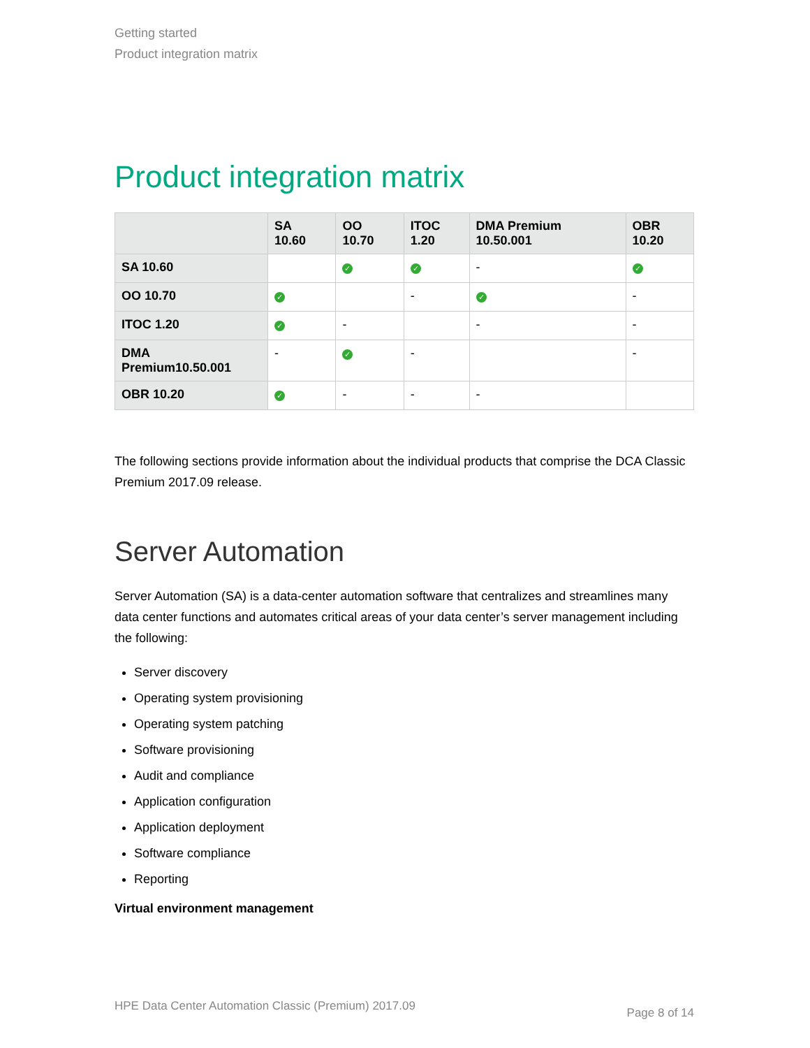Getting started
Product integration matrix
Product integration matrix
| | SA 10.60 | OO 10.70 | ITOC 1.20 | DMA Premium 10.50.001 | OBR 10.20 |
| --- | --- | --- | --- | --- | --- |
| SA 10.60 | | ✓ | ✓ | - | ✓ |
| OO 10.70 | ✓ | | - | ✓ | - |
| ITOC 1.20 | ✓ | - | | - | - |
| DMA Premium10.50.001 | - | ✓ | - | | - |
| OBR 10.20 | ✓ | - | - | - | |
The following sections provide information about the individual products that comprise the DCA Classic Premium 2017.09 release.
Server Automation
Server Automation (SA) is a data-center automation software that centralizes and streamlines many data center functions and automates critical areas of your data center’s server management including the following:
Server discovery
Operating system provisioning
Operating system patching
Software provisioning
Audit and compliance
Application configuration
Application deployment
Software compliance
Reporting
Virtual environment management
HPE Data Center Automation Classic (Premium) 2017.09 Page 8 of 14